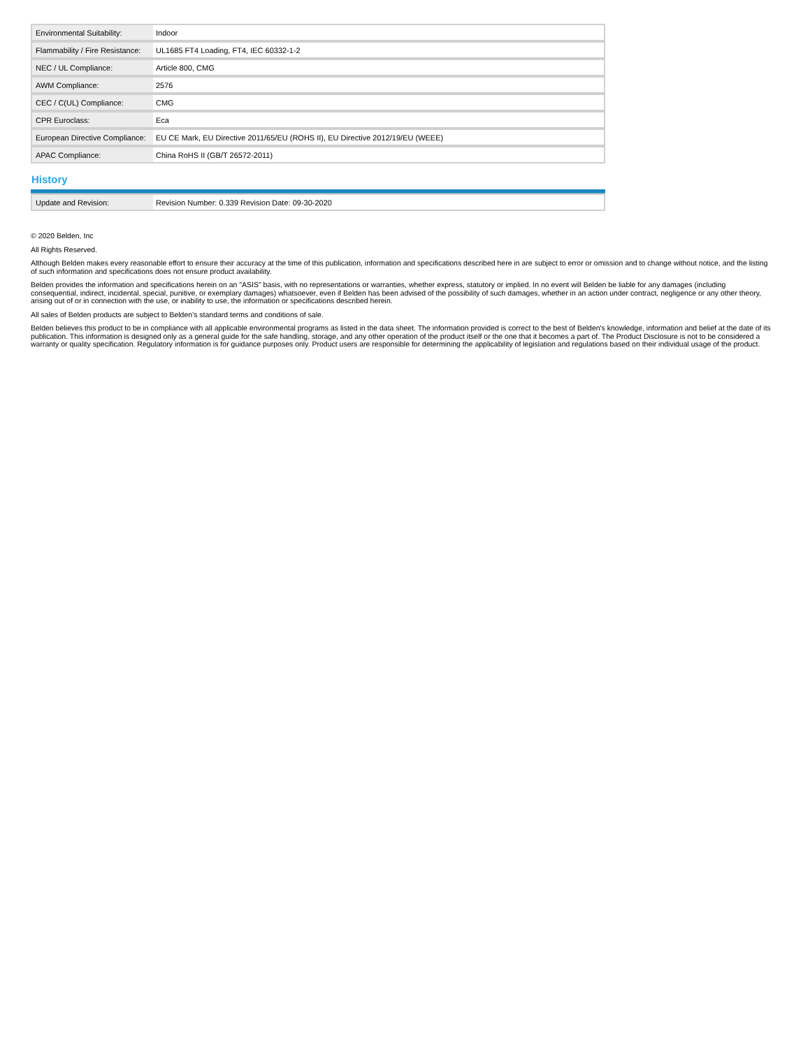| Environmental Suitability: | Indoor |
| Flammability / Fire Resistance: | UL1685 FT4 Loading, FT4, IEC 60332-1-2 |
| NEC / UL Compliance: | Article 800, CMG |
| AWM Compliance: | 2576 |
| CEC / C(UL) Compliance: | CMG |
| CPR Euroclass: | Eca |
| European Directive Compliance: | EU CE Mark, EU Directive 2011/65/EU (ROHS II), EU Directive 2012/19/EU (WEEE) |
| APAC Compliance: | China RoHS II (GB/T 26572-2011) |
History
| Update and Revision: | Revision Number: 0.339 Revision Date: 09-30-2020 |
© 2020 Belden, Inc
All Rights Reserved.
Although Belden makes every reasonable effort to ensure their accuracy at the time of this publication, information and specifications described here in are subject to error or omission and to change without notice, and the listing of such information and specifications does not ensure product availability.
Belden provides the information and specifications herein on an "ASIS" basis, with no representations or warranties, whether express, statutory or implied. In no event will Belden be liable for any damages (including consequential, indirect, incidental, special, punitive, or exemplary damages) whatsoever, even if Belden has been advised of the possibility of such damages, whether in an action under contract, negligence or any other theory, arising out of or in connection with the use, or inability to use, the information or specifications described herein.
All sales of Belden products are subject to Belden's standard terms and conditions of sale.
Belden believes this product to be in compliance with all applicable environmental programs as listed in the data sheet. The information provided is correct to the best of Belden's knowledge, information and belief at the date of its publication. This information is designed only as a general guide for the safe handling, storage, and any other operation of the product itself or the one that it becomes a part of. The Product Disclosure is not to be considered a warranty or quality specification. Regulatory information is for guidance purposes only. Product users are responsible for determining the applicability of legislation and regulations based on their individual usage of the product.